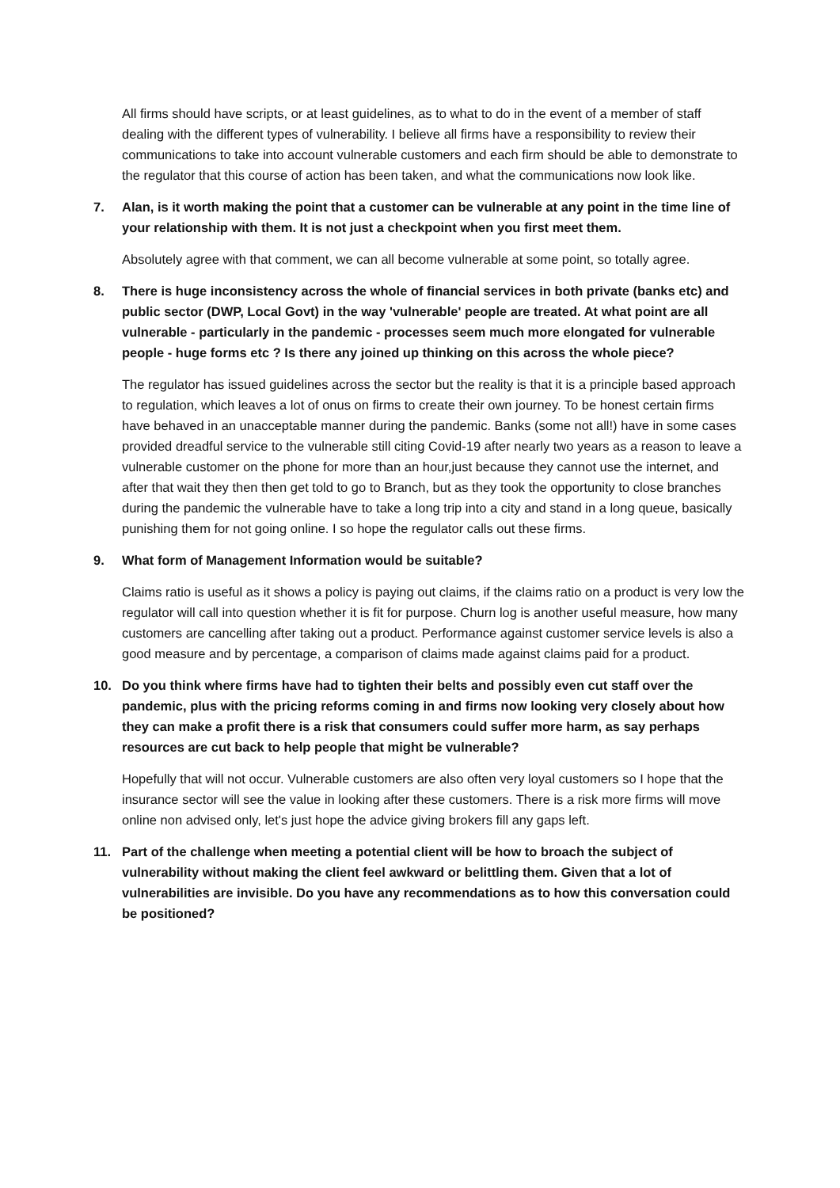All firms should have scripts, or at least guidelines, as to what to do in the event of a member of staff dealing with the different types of vulnerability. I believe all firms have a responsibility to review their communications to take into account vulnerable customers and each firm should be able to demonstrate to the regulator that this course of action has been taken, and what the communications now look like.
7. Alan, is it worth making the point that a customer can be vulnerable at any point in the time line of your relationship with them. It is not just a checkpoint when you first meet them.
Absolutely agree with that comment, we can all become vulnerable at some point, so totally agree.
8. There is huge inconsistency across the whole of financial services in both private (banks etc) and public sector (DWP, Local Govt) in the way 'vulnerable' people are treated. At what point are all vulnerable - particularly in the pandemic - processes seem much more elongated for vulnerable people - huge forms etc ? Is there any joined up thinking on this across the whole piece?
The regulator has issued guidelines across the sector but the reality is that it is a principle based approach to regulation, which leaves a lot of onus on firms to create their own journey. To be honest certain firms have behaved in an unacceptable manner during the pandemic. Banks (some not all!) have in some cases provided dreadful service to the vulnerable still citing Covid-19 after nearly two years as a reason to leave a vulnerable customer on the phone for more than an hour,just because they cannot use the internet, and after that wait they then then get told to go to Branch, but as they took the opportunity to close branches during the pandemic the vulnerable have to take a long trip into a city and stand in a long queue, basically punishing them for not going online. I so hope the regulator calls out these firms.
9. What form of Management Information would be suitable?
Claims ratio is useful as it shows a policy is paying out claims, if the claims ratio on a product is very low the regulator will call into question whether it is fit for purpose. Churn log is another useful measure, how many customers are cancelling after taking out a product. Performance against customer service levels is also a good measure and by percentage, a comparison of claims made against claims paid for a product.
10. Do you think where firms have had to tighten their belts and possibly even cut staff over the pandemic, plus with the pricing reforms coming in and firms now looking very closely about how they can make a profit there is a risk that consumers could suffer more harm, as say perhaps resources are cut back to help people that might be vulnerable?
Hopefully that will not occur. Vulnerable customers are also often very loyal customers so I hope that the insurance sector will see the value in looking after these customers. There is a risk more firms will move online non advised only, let's just hope the advice giving brokers fill any gaps left.
11. Part of the challenge when meeting a potential client will be how to broach the subject of vulnerability without making the client feel awkward or belittling them. Given that a lot of vulnerabilities are invisible. Do you have any recommendations as to how this conversation could be positioned?